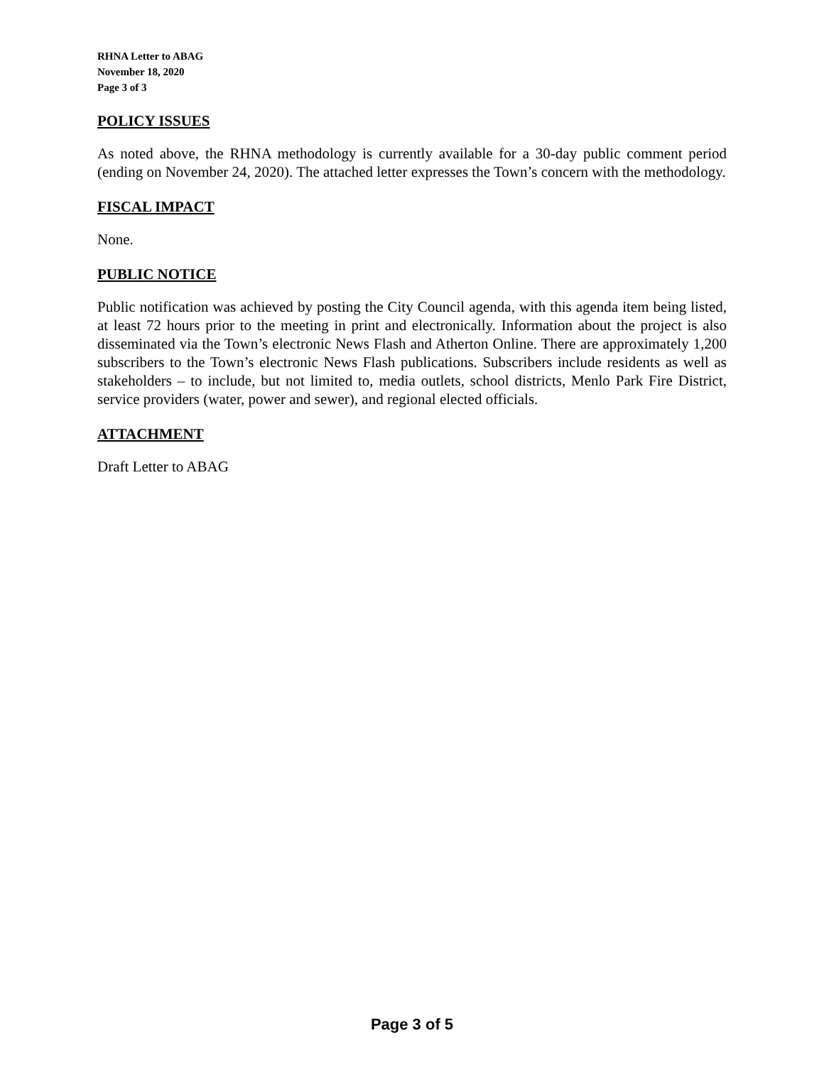RHNA Letter to ABAG
November 18, 2020
Page 3 of 3
POLICY ISSUES
As noted above, the RHNA methodology is currently available for a 30-day public comment period (ending on November 24, 2020). The attached letter expresses the Town’s concern with the methodology.
FISCAL IMPACT
None.
PUBLIC NOTICE
Public notification was achieved by posting the City Council agenda, with this agenda item being listed, at least 72 hours prior to the meeting in print and electronically. Information about the project is also disseminated via the Town’s electronic News Flash and Atherton Online. There are approximately 1,200 subscribers to the Town’s electronic News Flash publications. Subscribers include residents as well as stakeholders – to include, but not limited to, media outlets, school districts, Menlo Park Fire District, service providers (water, power and sewer), and regional elected officials.
ATTACHMENT
Draft Letter to ABAG
Page 3 of 5